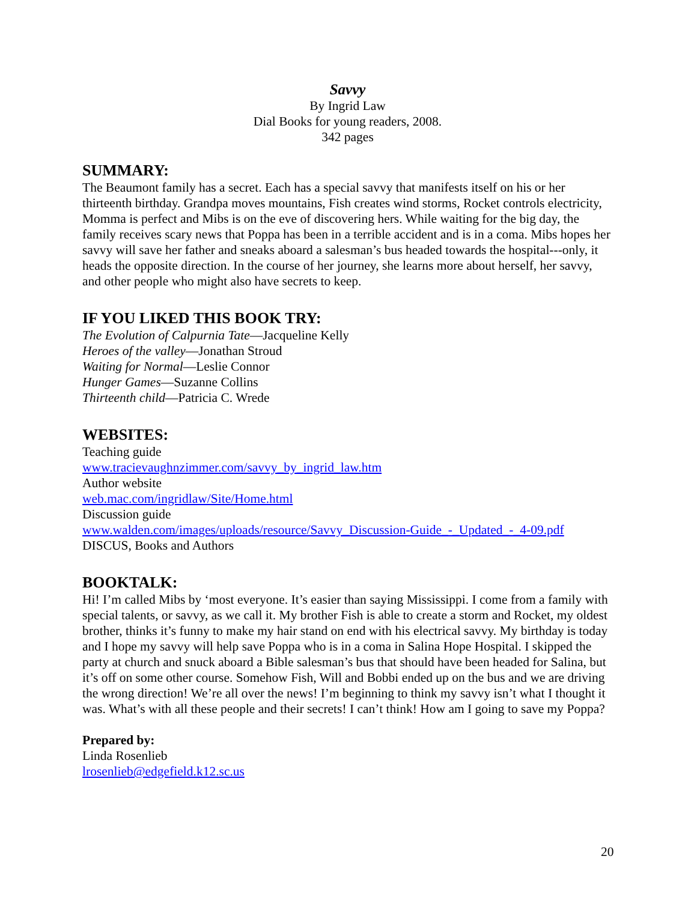Savvy
By Ingrid Law
Dial Books for young readers, 2008.
342 pages
SUMMARY:
The Beaumont family has a secret. Each has a special savvy that manifests itself on his or her thirteenth birthday. Grandpa moves mountains, Fish creates wind storms, Rocket controls electricity, Momma is perfect and Mibs is on the eve of discovering hers. While waiting for the big day, the family receives scary news that Poppa has been in a terrible accident and is in a coma. Mibs hopes her savvy will save her father and sneaks aboard a salesman’s bus headed towards the hospital---only, it heads the opposite direction. In the course of her journey, she learns more about herself, her savvy, and other people who might also have secrets to keep.
IF YOU LIKED THIS BOOK TRY:
The Evolution of Calpurnia Tate—Jacqueline Kelly
Heroes of the valley—Jonathan Stroud
Waiting for Normal—Leslie Connor
Hunger Games—Suzanne Collins
Thirteenth child—Patricia C. Wrede
WEBSITES:
Teaching guide
www.tracievaughnzimmer.com/savvy_by_ingrid_law.htm
Author website
web.mac.com/ingridlaw/Site/Home.html
Discussion guide
www.walden.com/images/uploads/resource/Savvy_Discussion-Guide_-_Updated_-_4-09.pdf
DISCUS, Books and Authors
BOOKTALK:
Hi! I’m called Mibs by ‘most everyone. It’s easier than saying Mississippi. I come from a family with special talents, or savvy, as we call it. My brother Fish is able to create a storm and Rocket, my oldest brother, thinks it’s funny to make my hair stand on end with his electrical savvy. My birthday is today and I hope my savvy will help save Poppa who is in a coma in Salina Hope Hospital. I skipped the party at church and snuck aboard a Bible salesman’s bus that should have been headed for Salina, but it’s off on some other course. Somehow Fish, Will and Bobbi ended up on the bus and we are driving the wrong direction! We’re all over the news! I’m beginning to think my savvy isn’t what I thought it was. What’s with all these people and their secrets! I can’t think! How am I going to save my Poppa?
Prepared by:
Linda Rosenlieb
lrosenlieb@edgefield.k12.sc.us
20